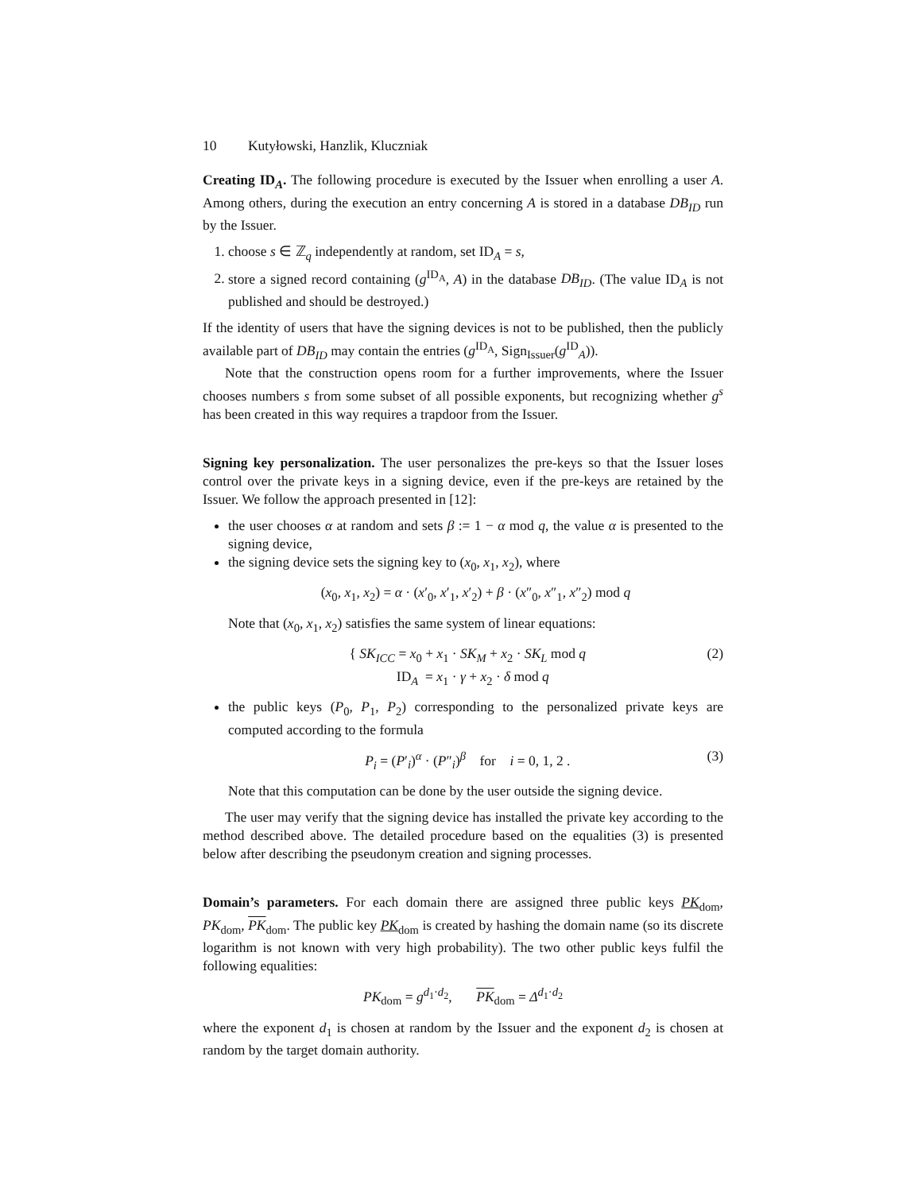10 Kutyłowski, Hanzlik, Kluczniak
Creating ID<sub>A</sub>. The following procedure is executed by the Issuer when enrolling a user A. Among others, during the execution an entry concerning A is stored in a database DB<sub>ID</sub> run by the Issuer.
1. choose s ∈ ℤ<sub>q</sub> independently at random, set ID<sub>A</sub> = s,
2. store a signed record containing (g<sup>ID<sub>A</sub></sup>, A) in the database DB<sub>ID</sub>. (The value ID<sub>A</sub> is not published and should be destroyed.)
If the identity of users that have the signing devices is not to be published, then the publicly available part of DB<sub>ID</sub> may contain the entries (g<sup>ID<sub>A</sub></sup>, Sign<sub>Issuer</sub>(g<sup>ID</sup><sub>A</sub>)).
Note that the construction opens room for a further improvements, where the Issuer chooses numbers s from some subset of all possible exponents, but recognizing whether g<sup>s</sup> has been created in this way requires a trapdoor from the Issuer.
Signing key personalization. The user personalizes the pre-keys so that the Issuer loses control over the private keys in a signing device, even if the pre-keys are retained by the Issuer. We follow the approach presented in [12]:
the user chooses α at random and sets β := 1 − α mod q, the value α is presented to the signing device,
the signing device sets the signing key to (x<sub>0</sub>, x<sub>1</sub>, x<sub>2</sub>), where
(x<sub>0</sub>, x<sub>1</sub>, x<sub>2</sub>) = α · (x′<sub>0</sub>, x′<sub>1</sub>, x′<sub>2</sub>) + β · (x″<sub>0</sub>, x″<sub>1</sub>, x″<sub>2</sub>) mod q
Note that (x<sub>0</sub>, x<sub>1</sub>, x<sub>2</sub>) satisfies the same system of linear equations:
{ SK<sub>ICC</sub> = x<sub>0</sub> + x<sub>1</sub> · SK<sub>M</sub> + x<sub>2</sub> · SK<sub>L</sub> mod q
ID<sub>A</sub> = x<sub>1</sub> · γ + x<sub>2</sub> · δ mod q (2)
the public keys (P<sub>0</sub>, P<sub>1</sub>, P<sub>2</sub>) corresponding to the personalized private keys are computed according to the formula
P<sub>i</sub> = (P′<sub>i</sub>)<sup>α</sup> · (P″<sub>i</sub>)<sup>β</sup> for i = 0, 1, 2 . (3)
Note that this computation can be done by the user outside the signing device.
The user may verify that the signing device has installed the private key according to the method described above. The detailed procedure based on the equalities (3) is presented below after describing the pseudonym creation and signing processes.
Domain’s parameters. For each domain there are assigned three public keys PK<sub>dom</sub>, PK<sub>dom</sub>, PK<sub>dom</sub>. The public key PK<sub>dom</sub> is created by hashing the domain name (so its discrete logarithm is not known with very high probability). The two other public keys fulfil the following equalities:
PK<sub>dom</sub> = g<sup>d<sub>1</sub>·d<sub>2</sub></sup>, PK<sub>dom</sub> = Δ<sup>d<sub>1</sub>·d<sub>2</sub></sup>
where the exponent d<sub>1</sub> is chosen at random by the Issuer and the exponent d<sub>2</sub> is chosen at random by the target domain authority.